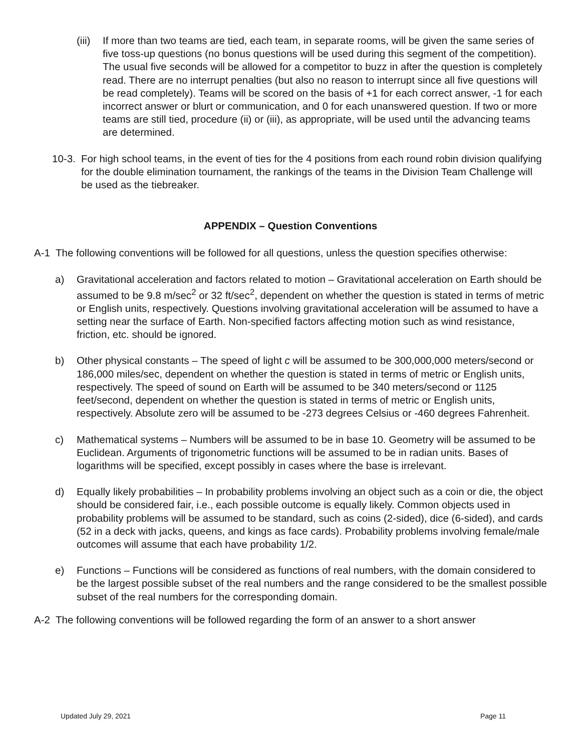(iii)
If more than two teams are tied, each team, in separate rooms, will be given the same series of five toss-up questions (no bonus questions will be used during this segment of the competition). The usual five seconds will be allowed for a competitor to buzz in after the question is completely read. There are no interrupt penalties (but also no reason to interrupt since all five questions will be read completely). Teams will be scored on the basis of +1 for each correct answer, -1 for each incorrect answer or blurt or communication, and 0 for each unanswered question. If two or more teams are still tied, procedure (ii) or (iii), as appropriate, will be used until the advancing teams are determined.
10-3.
For high school teams, in the event of ties for the 4 positions from each round robin division qualifying for the double elimination tournament, the rankings of the teams in the Division Team Challenge will be used as the tiebreaker.
APPENDIX – Question Conventions
A-1 The following conventions will be followed for all questions, unless the question specifies otherwise:
a) Gravitational acceleration and factors related to motion – Gravitational acceleration on Earth should be assumed to be 9.8 m/sec<sup>2</sup> or 32 ft/sec<sup>2</sup>, dependent on whether the question is stated in terms of metric or English units, respectively. Questions involving gravitational acceleration will be assumed to have a setting near the surface of Earth. Non-specified factors affecting motion such as wind resistance, friction, etc. should be ignored.
b) Other physical constants – The speed of light c will be assumed to be 300,000,000 meters/second or 186,000 miles/sec, dependent on whether the question is stated in terms of metric or English units, respectively. The speed of sound on Earth will be assumed to be 340 meters/second or 1125 feet/second, dependent on whether the question is stated in terms of metric or English units, respectively. Absolute zero will be assumed to be -273 degrees Celsius or -460 degrees Fahrenheit.
c) Mathematical systems – Numbers will be assumed to be in base 10. Geometry will be assumed to be Euclidean. Arguments of trigonometric functions will be assumed to be in radian units. Bases of logarithms will be specified, except possibly in cases where the base is irrelevant.
d) Equally likely probabilities – In probability problems involving an object such as a coin or die, the object should be considered fair, i.e., each possible outcome is equally likely. Common objects used in probability problems will be assumed to be standard, such as coins (2-sided), dice (6-sided), and cards (52 in a deck with jacks, queens, and kings as face cards). Probability problems involving female/male outcomes will assume that each have probability 1/2.
e) Functions – Functions will be considered as functions of real numbers, with the domain considered to be the largest possible subset of the real numbers and the range considered to be the smallest possible subset of the real numbers for the corresponding domain.
A-2 The following conventions will be followed regarding the form of an answer to a short answer
Updated July 29, 2021 Page 11